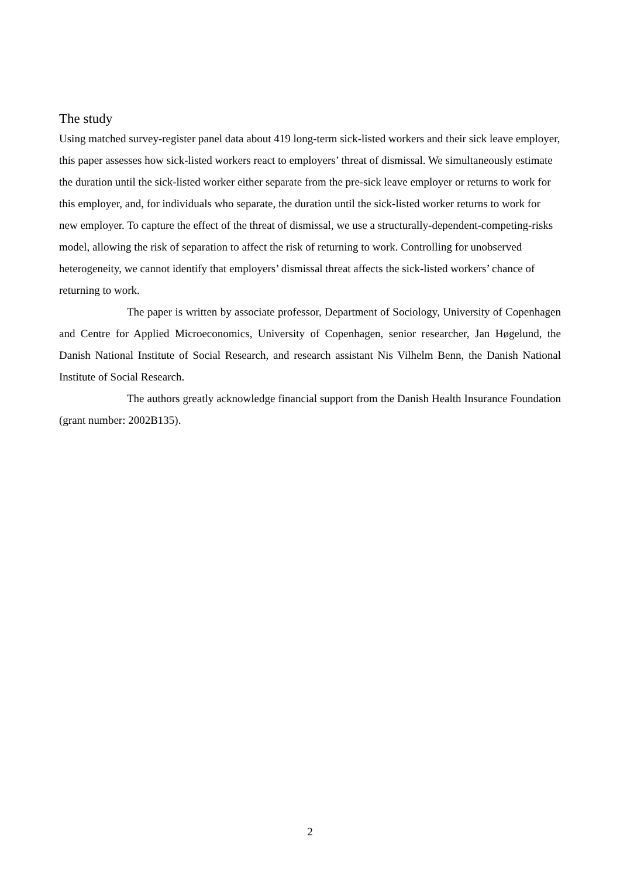The study
Using matched survey-register panel data about 419 long-term sick-listed workers and their sick leave employer, this paper assesses how sick-listed workers react to employers’ threat of dismissal. We simultaneously estimate the duration until the sick-listed worker either separate from the pre-sick leave employer or returns to work for this employer, and, for individuals who separate, the duration until the sick-listed worker returns to work for new employer. To capture the effect of the threat of dismissal, we use a structurally-dependent-competing-risks model, allowing the risk of separation to affect the risk of returning to work. Controlling for unobserved heterogeneity, we cannot identify that employers’ dismissal threat affects the sick-listed workers’ chance of returning to work.
The paper is written by associate professor, Department of Sociology, University of Copenhagen and Centre for Applied Microeconomics, University of Copenhagen, senior researcher, Jan Høgelund, the Danish National Institute of Social Research, and research assistant Nis Vilhelm Benn, the Danish National Institute of Social Research.
The authors greatly acknowledge financial support from the Danish Health Insurance Foundation (grant number: 2002B135).
2